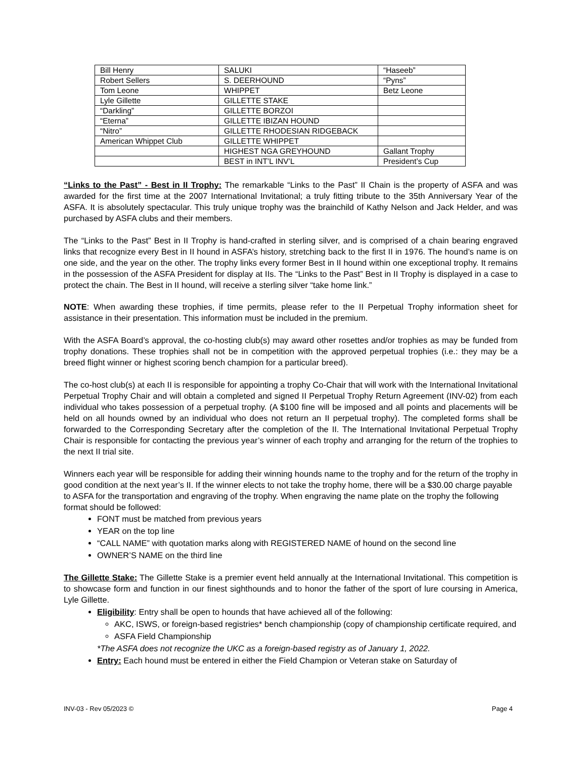| Bill Henry | SALUKI | “Haseeb” |
| Robert Sellers | S. DEERHOUND | “Pyns” |
| Tom Leone | WHIPPET | Betz Leone |
| Lyle Gillette | GILLETTE STAKE | |
| “Darkling” | GILLETTE BORZOI | |
| “Eterna” | GILLETTE IBIZAN HOUND | |
| “Nitro” | GILLETTE RHODESIAN RIDGEBACK | |
| American Whippet Club | GILLETTE WHIPPET | |
| | HIGHEST NGA GREYHOUND | Gallant Trophy |
| | BEST in INT’L INV’L | President’s Cup |
“Links to the Past” - Best in II Trophy: The remarkable “Links to the Past” II Chain is the property of ASFA and was awarded for the first time at the 2007 International Invitational; a truly fitting tribute to the 35th Anniversary Year of the ASFA. It is absolutely spectacular. This truly unique trophy was the brainchild of Kathy Nelson and Jack Helder, and was purchased by ASFA clubs and their members.
The “Links to the Past” Best in II Trophy is hand-crafted in sterling silver, and is comprised of a chain bearing engraved links that recognize every Best in II hound in ASFA’s history, stretching back to the first II in 1976. The hound’s name is on one side, and the year on the other. The trophy links every former Best in II hound within one exceptional trophy. It remains in the possession of the ASFA President for display at IIs. The “Links to the Past” Best in II Trophy is displayed in a case to protect the chain. The Best in II hound, will receive a sterling silver “take home link.”
NOTE: When awarding these trophies, if time permits, please refer to the II Perpetual Trophy information sheet for assistance in their presentation. This information must be included in the premium.
With the ASFA Board’s approval, the co-hosting club(s) may award other rosettes and/or trophies as may be funded from trophy donations. These trophies shall not be in competition with the approved perpetual trophies (i.e.: they may be a breed flight winner or highest scoring bench champion for a particular breed).
The co-host club(s) at each II is responsible for appointing a trophy Co-Chair that will work with the International Invitational Perpetual Trophy Chair and will obtain a completed and signed II Perpetual Trophy Return Agreement (INV-02) from each individual who takes possession of a perpetual trophy. (A $100 fine will be imposed and all points and placements will be held on all hounds owned by an individual who does not return an II perpetual trophy). The completed forms shall be forwarded to the Corresponding Secretary after the completion of the II. The International Invitational Perpetual Trophy Chair is responsible for contacting the previous year’s winner of each trophy and arranging for the return of the trophies to the next II trial site.
Winners each year will be responsible for adding their winning hounds name to the trophy and for the return of the trophy in good condition at the next year’s II. If the winner elects to not take the trophy home, there will be a $30.00 charge payable to ASFA for the transportation and engraving of the trophy. When engraving the name plate on the trophy the following format should be followed:
FONT must be matched from previous years
YEAR on the top line
“CALL NAME” with quotation marks along with REGISTERED NAME of hound on the second line
OWNER’S NAME on the third line
The Gillette Stake: The Gillette Stake is a premier event held annually at the International Invitational. This competition is to showcase form and function in our finest sighthounds and to honor the father of the sport of lure coursing in America, Lyle Gillette.
Eligibility: Entry shall be open to hounds that have achieved all of the following:
AKC, ISWS, or foreign-based registries* bench championship (copy of championship certificate required, and
ASFA Field Championship
*The ASFA does not recognize the UKC as a foreign-based registry as of January 1, 2022.
Entry: Each hound must be entered in either the Field Champion or Veteran stake on Saturday of
INV-03 - Rev 05/2023 © Page 4